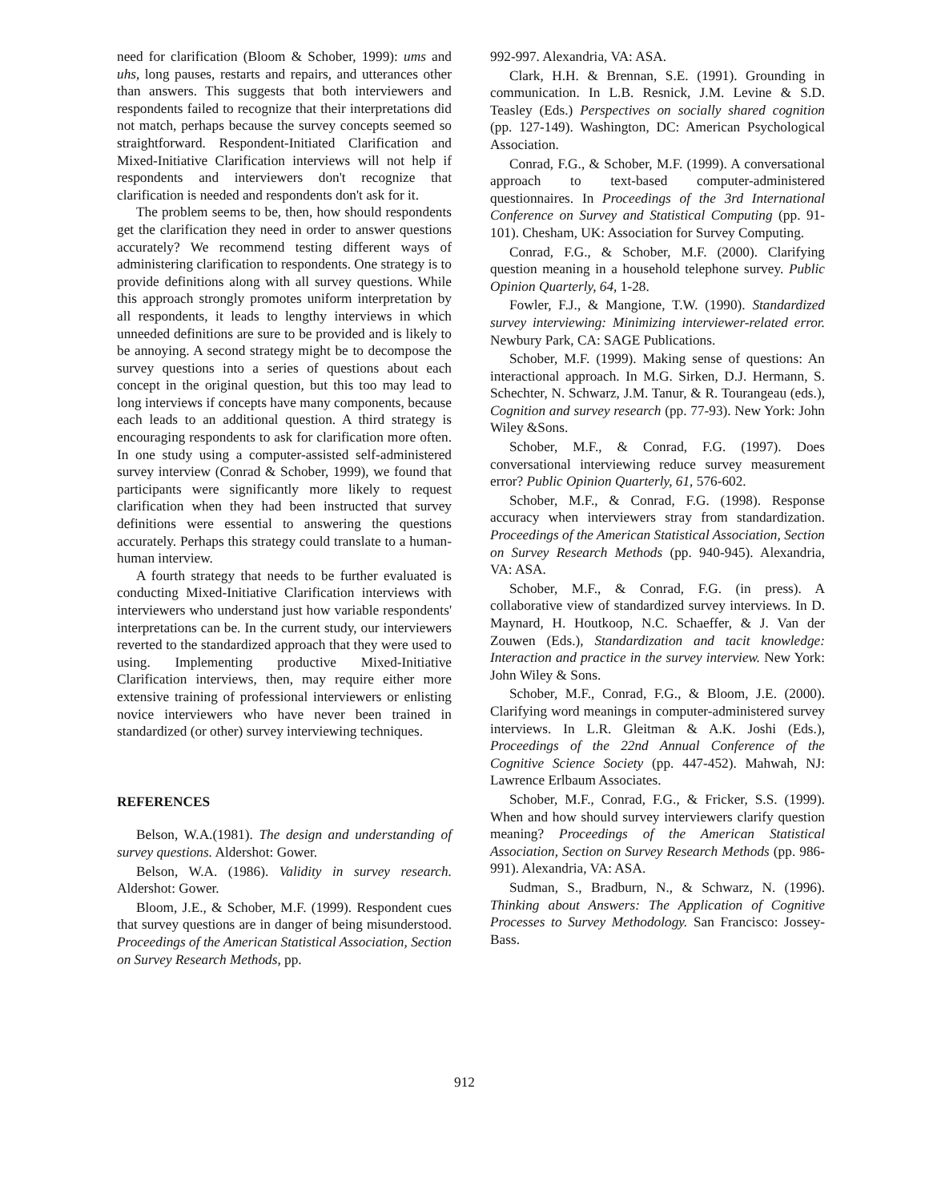need for clarification (Bloom & Schober, 1999): ums and uhs, long pauses, restarts and repairs, and utterances other than answers. This suggests that both interviewers and respondents failed to recognize that their interpretations did not match, perhaps because the survey concepts seemed so straightforward. Respondent-Initiated Clarification and Mixed-Initiative Clarification interviews will not help if respondents and interviewers don't recognize that clarification is needed and respondents don't ask for it.
The problem seems to be, then, how should respondents get the clarification they need in order to answer questions accurately? We recommend testing different ways of administering clarification to respondents. One strategy is to provide definitions along with all survey questions. While this approach strongly promotes uniform interpretation by all respondents, it leads to lengthy interviews in which unneeded definitions are sure to be provided and is likely to be annoying. A second strategy might be to decompose the survey questions into a series of questions about each concept in the original question, but this too may lead to long interviews if concepts have many components, because each leads to an additional question. A third strategy is encouraging respondents to ask for clarification more often. In one study using a computer-assisted self-administered survey interview (Conrad & Schober, 1999), we found that participants were significantly more likely to request clarification when they had been instructed that survey definitions were essential to answering the questions accurately. Perhaps this strategy could translate to a human-human interview.
A fourth strategy that needs to be further evaluated is conducting Mixed-Initiative Clarification interviews with interviewers who understand just how variable respondents' interpretations can be. In the current study, our interviewers reverted to the standardized approach that they were used to using. Implementing productive Mixed-Initiative Clarification interviews, then, may require either more extensive training of professional interviewers or enlisting novice interviewers who have never been trained in standardized (or other) survey interviewing techniques.
REFERENCES
Belson, W.A.(1981). The design and understanding of survey questions. Aldershot: Gower.
Belson, W.A. (1986). Validity in survey research. Aldershot: Gower.
Bloom, J.E., & Schober, M.F. (1999). Respondent cues that survey questions are in danger of being misunderstood. Proceedings of the American Statistical Association, Section on Survey Research Methods, pp.
992-997. Alexandria, VA: ASA.
Clark, H.H. & Brennan, S.E. (1991). Grounding in communication. In L.B. Resnick, J.M. Levine & S.D. Teasley (Eds.) Perspectives on socially shared cognition (pp. 127-149). Washington, DC: American Psychological Association.
Conrad, F.G., & Schober, M.F. (1999). A conversational approach to text-based computer-administered questionnaires. In Proceedings of the 3rd International Conference on Survey and Statistical Computing (pp. 91-101). Chesham, UK: Association for Survey Computing.
Conrad, F.G., & Schober, M.F. (2000). Clarifying question meaning in a household telephone survey. Public Opinion Quarterly, 64, 1-28.
Fowler, F.J., & Mangione, T.W. (1990). Standardized survey interviewing: Minimizing interviewer-related error. Newbury Park, CA: SAGE Publications.
Schober, M.F. (1999). Making sense of questions: An interactional approach. In M.G. Sirken, D.J. Hermann, S. Schechter, N. Schwarz, J.M. Tanur, & R. Tourangeau (eds.), Cognition and survey research (pp. 77-93). New York: John Wiley &Sons.
Schober, M.F., & Conrad, F.G. (1997). Does conversational interviewing reduce survey measurement error? Public Opinion Quarterly, 61, 576-602.
Schober, M.F., & Conrad, F.G. (1998). Response accuracy when interviewers stray from standardization. Proceedings of the American Statistical Association, Section on Survey Research Methods (pp. 940-945). Alexandria, VA: ASA.
Schober, M.F., & Conrad, F.G. (in press). A collaborative view of standardized survey interviews. In D. Maynard, H. Houtkoop, N.C. Schaeffer, & J. Van der Zouwen (Eds.), Standardization and tacit knowledge: Interaction and practice in the survey interview. New York: John Wiley & Sons.
Schober, M.F., Conrad, F.G., & Bloom, J.E. (2000). Clarifying word meanings in computer-administered survey interviews. In L.R. Gleitman & A.K. Joshi (Eds.), Proceedings of the 22nd Annual Conference of the Cognitive Science Society (pp. 447-452). Mahwah, NJ: Lawrence Erlbaum Associates.
Schober, M.F., Conrad, F.G., & Fricker, S.S. (1999). When and how should survey interviewers clarify question meaning? Proceedings of the American Statistical Association, Section on Survey Research Methods (pp. 986-991). Alexandria, VA: ASA.
Sudman, S., Bradburn, N., & Schwarz, N. (1996). Thinking about Answers: The Application of Cognitive Processes to Survey Methodology. San Francisco: Jossey-Bass.
912